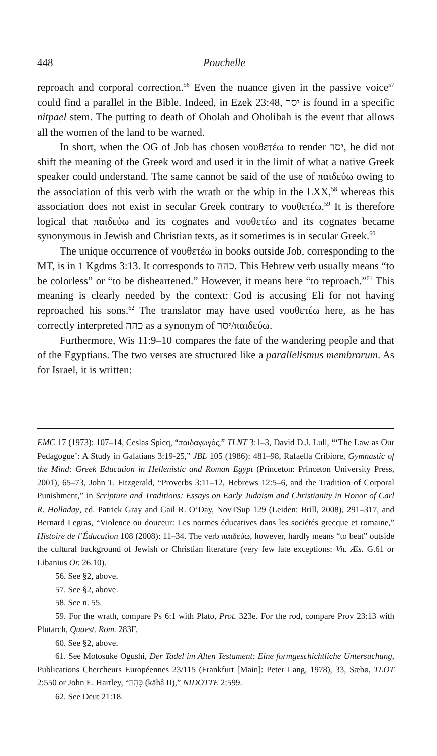448 Pouchelle
reproach and corporal correction.<sup>56</sup> Even the nuance given in the passive voice<sup>57</sup> could find a parallel in the Bible. Indeed, in Ezek 23:48, יסר is found in a specific nitpael stem. The putting to death of Oholah and Oholibah is the event that allows all the women of the land to be warned.
In short, when the OG of Job has chosen νουθετέω to render יסר, he did not shift the meaning of the Greek word and used it in the limit of what a native Greek speaker could understand. The same cannot be said of the use of παιδεύω owing to the association of this verb with the wrath or the whip in the LXX,<sup>58</sup> whereas this association does not exist in secular Greek contrary to νουθετέω.<sup>59</sup> It is therefore logical that παιδεύω and its cognates and νουθετέω and its cognates became synonymous in Jewish and Christian texts, as it sometimes is in secular Greek.<sup>60</sup>
The unique occurrence of νουθετέω in books outside Job, corresponding to the MT, is in 1 Kgdms 3:13. It corresponds to כהה. This Hebrew verb usually means “to be colorless” or “to be disheartened.” However, it means here “to reproach.”<sup>61</sup> This meaning is clearly needed by the context: God is accusing Eli for not having reproached his sons.<sup>62</sup> The translator may have used νουθετέω here, as he has correctly interpreted כהה as a synonym of יסר/παιδεύω.
Furthermore, Wis 11:9–10 compares the fate of the wandering people and that of the Egyptians. The two verses are structured like a parallelismus membrorum. As for Israel, it is written:
EMC 17 (1973): 107–14, Ceslas Spicq, “παιδαγωγός,” TLNT 3:1–3, David D.J. Lull, “‘The Law as Our Pedagogue’: A Study in Galatians 3:19-25,” JBL 105 (1986): 481–98, Rafaella Cribiore, Gymnastic of the Mind: Greek Education in Hellenistic and Roman Egypt (Princeton: Princeton University Press, 2001), 65–73, John T. Fitzgerald, “Proverbs 3:11–12, Hebrews 12:5–6, and the Tradition of Corporal Punishment,” in Scripture and Traditions: Essays on Early Judaism and Christianity in Honor of Carl R. Holladay, ed. Patrick Gray and Gail R. O’Day, NovTSup 129 (Leiden: Brill, 2008), 291–317, and Bernard Legras, “Violence ou douceur: Les normes éducatives dans les sociétés grecque et romaine,” Histoire de l’Éducation 108 (2008): 11–34. The verb παιδεύω, however, hardly means “to beat” outside the cultural background of Jewish or Christian literature (very few late exceptions: Vit. Æs. G.61 or Libanius Or. 26.10).
56. See §2, above.
57. See §2, above.
58. See n. 55.
59. For the wrath, compare Ps 6:1 with Plato, Prot. 323e. For the rod, compare Prov 23:13 with Plutarch, Quaest. Rom. 283F.
60. See §2, above.
61. See Motosuke Ogushi, Der Tadel im Alten Testament: Eine formgeschichtliche Untersuchung, Publications Chercheurs Européennes 23/115 (Frankfurt [Main]: Peter Lang, 1978), 33, Sæbø, TLOT 2:550 or John E. Hartley, “כָּהָה (kāhâ II),” NIDOTTE 2:599.
62. See Deut 21:18.